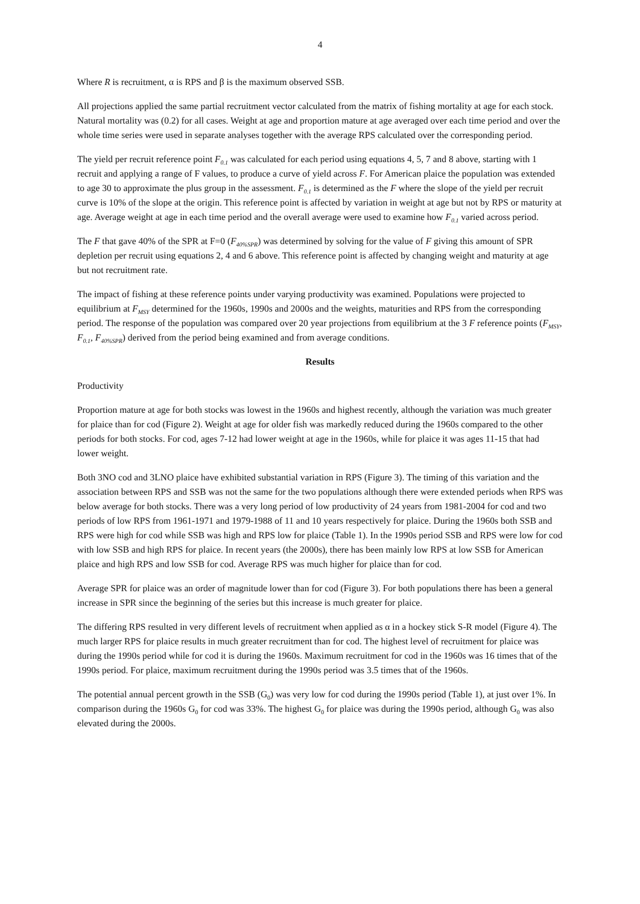4
Where R is recruitment, α is RPS and β is the maximum observed SSB.
All projections applied the same partial recruitment vector calculated from the matrix of fishing mortality at age for each stock. Natural mortality was (0.2) for all cases. Weight at age and proportion mature at age averaged over each time period and over the whole time series were used in separate analyses together with the average RPS calculated over the corresponding period.
The yield per recruit reference point F<sub>0.1</sub> was calculated for each period using equations 4, 5, 7 and 8 above, starting with 1 recruit and applying a range of F values, to produce a curve of yield across F. For American plaice the population was extended to age 30 to approximate the plus group in the assessment. F<sub>0.1</sub> is determined as the F where the slope of the yield per recruit curve is 10% of the slope at the origin. This reference point is affected by variation in weight at age but not by RPS or maturity at age. Average weight at age in each time period and the overall average were used to examine how F<sub>0.1</sub> varied across period.
The F that gave 40% of the SPR at F=0 (F<sub>40%SPR</sub>) was determined by solving for the value of F giving this amount of SPR depletion per recruit using equations 2, 4 and 6 above. This reference point is affected by changing weight and maturity at age but not recruitment rate.
The impact of fishing at these reference points under varying productivity was examined. Populations were projected to equilibrium at F<sub>MSY</sub> determined for the 1960s, 1990s and 2000s and the weights, maturities and RPS from the corresponding period. The response of the population was compared over 20 year projections from equilibrium at the 3 F reference points (F<sub>MSY</sub>, F<sub>0.1</sub>, F<sub>40%SPR</sub>) derived from the period being examined and from average conditions.
Results
Productivity
Proportion mature at age for both stocks was lowest in the 1960s and highest recently, although the variation was much greater for plaice than for cod (Figure 2). Weight at age for older fish was markedly reduced during the 1960s compared to the other periods for both stocks. For cod, ages 7-12 had lower weight at age in the 1960s, while for plaice it was ages 11-15 that had lower weight.
Both 3NO cod and 3LNO plaice have exhibited substantial variation in RPS (Figure 3). The timing of this variation and the association between RPS and SSB was not the same for the two populations although there were extended periods when RPS was below average for both stocks. There was a very long period of low productivity of 24 years from 1981-2004 for cod and two periods of low RPS from 1961-1971 and 1979-1988 of 11 and 10 years respectively for plaice. During the 1960s both SSB and RPS were high for cod while SSB was high and RPS low for plaice (Table 1). In the 1990s period SSB and RPS were low for cod with low SSB and high RPS for plaice. In recent years (the 2000s), there has been mainly low RPS at low SSB for American plaice and high RPS and low SSB for cod. Average RPS was much higher for plaice than for cod.
Average SPR for plaice was an order of magnitude lower than for cod (Figure 3). For both populations there has been a general increase in SPR since the beginning of the series but this increase is much greater for plaice.
The differing RPS resulted in very different levels of recruitment when applied as α in a hockey stick S-R model (Figure 4). The much larger RPS for plaice results in much greater recruitment than for cod. The highest level of recruitment for plaice was during the 1990s period while for cod it is during the 1960s. Maximum recruitment for cod in the 1960s was 16 times that of the 1990s period. For plaice, maximum recruitment during the 1990s period was 3.5 times that of the 1960s.
The potential annual percent growth in the SSB (G<sub>0</sub>) was very low for cod during the 1990s period (Table 1), at just over 1%. In comparison during the 1960s G<sub>0</sub> for cod was 33%. The highest G<sub>0</sub> for plaice was during the 1990s period, although G<sub>0</sub> was also elevated during the 2000s.